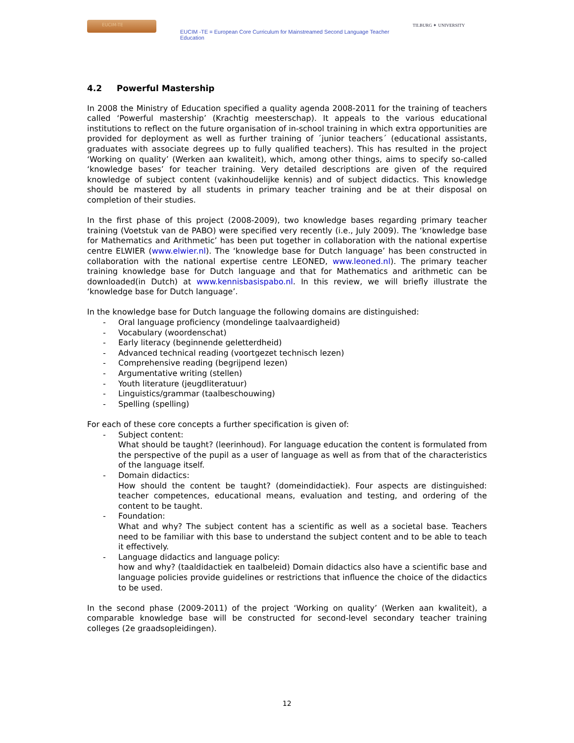EUCIM-TE
EUCIM -TE = European Core Curriculum for Mainstreamed Second Language Teacher Education
TILBURG ✦ UNIVERSITY
4.2 Powerful Mastership
In 2008 the Ministry of Education specified a quality agenda 2008-2011 for the training of teachers called ‘Powerful mastership’ (Krachtig meesterschap). It appeals to the various educational institutions to reflect on the future organisation of in-school training in which extra opportunities are provided for deployment as well as further training of ´junior teachers´ (educational assistants, graduates with associate degrees up to fully qualified teachers). This has resulted in the project ‘Working on quality’ (Werken aan kwaliteit), which, among other things, aims to specify so-called ‘knowledge bases’ for teacher training. Very detailed descriptions are given of the required knowledge of subject content (vakinhoudelijke kennis) and of subject didactics. This knowledge should be mastered by all students in primary teacher training and be at their disposal on completion of their studies.
In the first phase of this project (2008-2009), two knowledge bases regarding primary teacher training (Voetstuk van de PABO) were specified very recently (i.e., July 2009). The ‘knowledge base for Mathematics and Arithmetic’ has been put together in collaboration with the national expertise centre ELWIER (www.elwier.nl). The ‘knowledge base for Dutch language’ has been constructed in collaboration with the national expertise centre LEONED, www.leoned.nl). The primary teacher training knowledge base for Dutch language and that for Mathematics and arithmetic can be downloaded(in Dutch) at www.kennisbasispabo.nl. In this review, we will briefly illustrate the ‘knowledge base for Dutch language’.
In the knowledge base for Dutch language the following domains are distinguished:
- Oral language proficiency (mondelinge taalvaardigheid)
- Vocabulary (woordenschat)
- Early literacy (beginnende geletterdheid)
- Advanced technical reading (voortgezet technisch lezen)
- Comprehensive reading (begrijpend lezen)
- Argumentative writing (stellen)
- Youth literature (jeugdliteratuur)
- Linguistics/grammar (taalbeschouwing)
- Spelling (spelling)
For each of these core concepts a further specification is given of:
- Subject content:
What should be taught? (leerinhoud). For language education the content is formulated from the perspective of the pupil as a user of language as well as from that of the characteristics of the language itself.
- Domain didactics:
How should the content be taught? (domeindidactiek). Four aspects are distinguished: teacher competences, educational means, evaluation and testing, and ordering of the content to be taught.
- Foundation:
What and why? The subject content has a scientific as well as a societal base. Teachers need to be familiar with this base to understand the subject content and to be able to teach it effectively.
- Language didactics and language policy:
how and why? (taaldidactiek en taalbeleid) Domain didactics also have a scientific base and language policies provide guidelines or restrictions that influence the choice of the didactics to be used.
In the second phase (2009-2011) of the project ‘Working on quality’ (Werken aan kwaliteit), a comparable knowledge base will be constructed for second-level secondary teacher training colleges (2e graadsopleidingen).
12